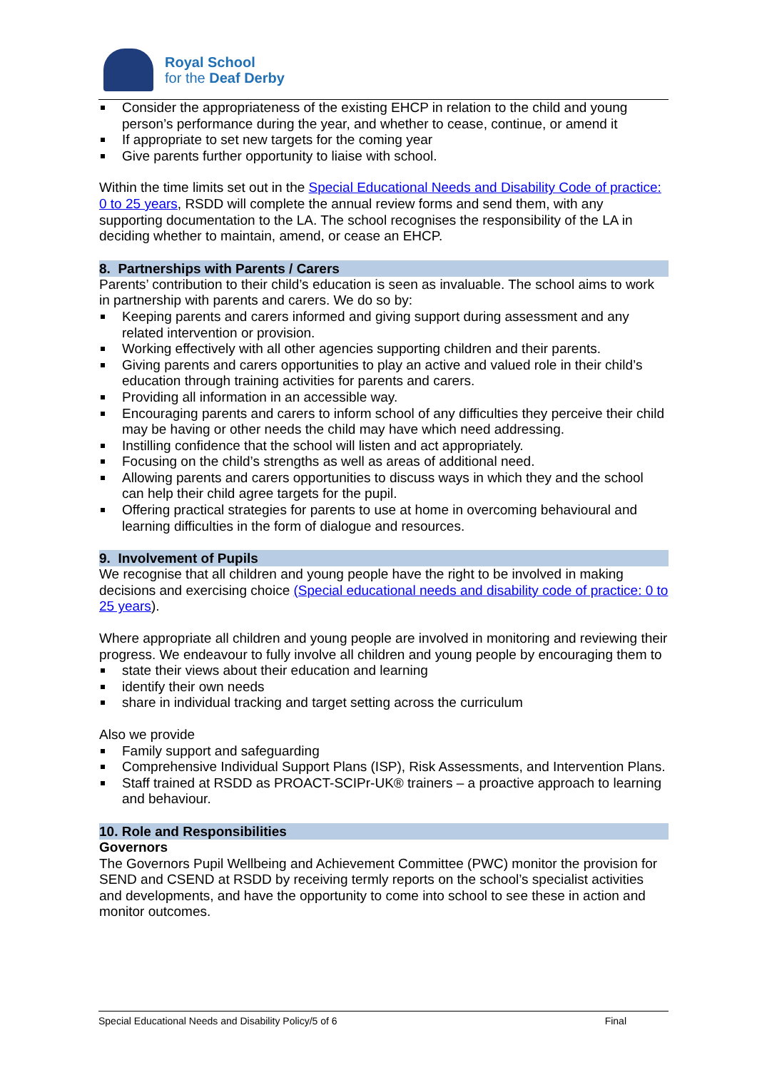Royal School
for the Deaf Derby
Consider the appropriateness of the existing EHCP in relation to the child and young person’s performance during the year, and whether to cease, continue, or amend it
If appropriate to set new targets for the coming year
Give parents further opportunity to liaise with school.
Within the time limits set out in the Special Educational Needs and Disability Code of practice: 0 to 25 years, RSDD will complete the annual review forms and send them, with any supporting documentation to the LA. The school recognises the responsibility of the LA in deciding whether to maintain, amend, or cease an EHCP.
8. Partnerships with Parents / Carers
Parents’ contribution to their child’s education is seen as invaluable. The school aims to work in partnership with parents and carers. We do so by:
Keeping parents and carers informed and giving support during assessment and any related intervention or provision.
Working effectively with all other agencies supporting children and their parents.
Giving parents and carers opportunities to play an active and valued role in their child’s education through training activities for parents and carers.
Providing all information in an accessible way.
Encouraging parents and carers to inform school of any difficulties they perceive their child may be having or other needs the child may have which need addressing.
Instilling confidence that the school will listen and act appropriately.
Focusing on the child’s strengths as well as areas of additional need.
Allowing parents and carers opportunities to discuss ways in which they and the school can help their child agree targets for the pupil.
Offering practical strategies for parents to use at home in overcoming behavioural and learning difficulties in the form of dialogue and resources.
9. Involvement of Pupils
We recognise that all children and young people have the right to be involved in making decisions and exercising choice (Special educational needs and disability code of practice: 0 to 25 years).
Where appropriate all children and young people are involved in monitoring and reviewing their progress. We endeavour to fully involve all children and young people by encouraging them to
state their views about their education and learning
identify their own needs
share in individual tracking and target setting across the curriculum
Also we provide
Family support and safeguarding
Comprehensive Individual Support Plans (ISP), Risk Assessments, and Intervention Plans.
Staff trained at RSDD as PROACT-SCIPr-UK® trainers – a proactive approach to learning and behaviour.
10. Role and Responsibilities
Governors
The Governors Pupil Wellbeing and Achievement Committee (PWC) monitor the provision for SEND and CSEND at RSDD by receiving termly reports on the school’s specialist activities and developments, and have the opportunity to come into school to see these in action and monitor outcomes.
Special Educational Needs and Disability Policy/5 of 6 Final